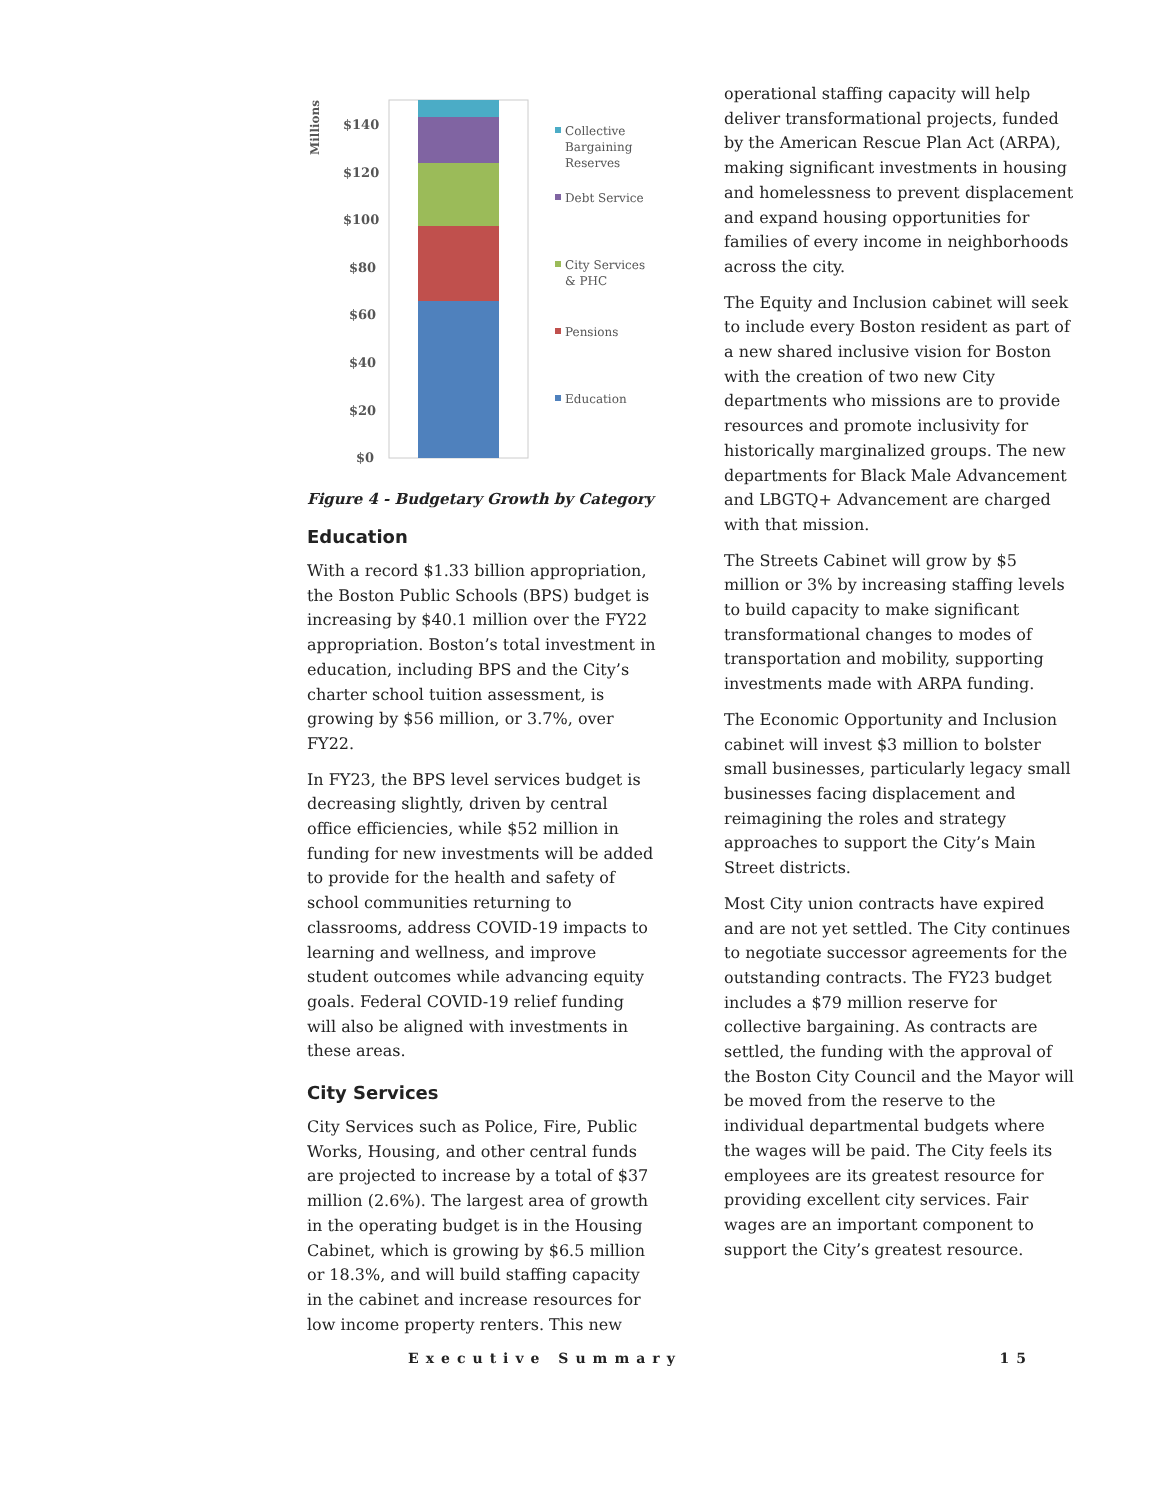Millions
$140
$120
$100
$80
$60
$40
$20
$0
Collective
Bargaining
Reserves
Debt Service
City Services
& PHC
Pensions
Education
Figure 4 - Budgetary Growth by Category
Education
With a record $1.33 billion appropriation, the Boston Public Schools (BPS) budget is increasing by $40.1 million over the FY22 appropriation. Boston’s total investment in education, including BPS and the City’s charter school tuition assessment, is growing by $56 million, or 3.7%, over FY22.
In FY23, the BPS level services budget is decreasing slightly, driven by central office efficiencies, while $52 million in funding for new investments will be added to provide for the health and safety of school communities returning to classrooms, address COVID-19 impacts to learning and wellness, and improve student outcomes while advancing equity goals. Federal COVID-19 relief funding will also be aligned with investments in these areas.
City Services
City Services such as Police, Fire, Public Works, Housing, and other central funds are projected to increase by a total of $37 million (2.6%). The largest area of growth in the operating budget is in the Housing Cabinet, which is growing by $6.5 million or 18.3%, and will build staffing capacity in the cabinet and increase resources for low income property renters. This new
operational staffing capacity will help deliver transformational projects, funded by the American Rescue Plan Act (ARPA), making significant investments in housing and homelessness to prevent displacement and expand housing opportunities for families of every income in neighborhoods across the city.
The Equity and Inclusion cabinet will seek to include every Boston resident as part of a new shared inclusive vision for Boston with the creation of two new City departments who missions are to provide resources and promote inclusivity for historically marginalized groups. The new departments for Black Male Advancement and LBGTQ+ Advancement are charged with that mission.
The Streets Cabinet will grow by $5 million or 3% by increasing staffing levels to build capacity to make significant transformational changes to modes of transportation and mobility, supporting investments made with ARPA funding.
The Economic Opportunity and Inclusion cabinet will invest $3 million to bolster small businesses, particularly legacy small businesses facing displacement and reimagining the roles and strategy approaches to support the City’s Main Street districts.
Most City union contracts have expired and are not yet settled. The City continues to negotiate successor agreements for the outstanding contracts. The FY23 budget includes a $79 million reserve for collective bargaining. As contracts are settled, the funding with the approval of the Boston City Council and the Mayor will be moved from the reserve to the individual departmental budgets where the wages will be paid. The City feels its employees are its greatest resource for providing excellent city services. Fair wages are an important component to support the City’s greatest resource.
Executive Summary 15